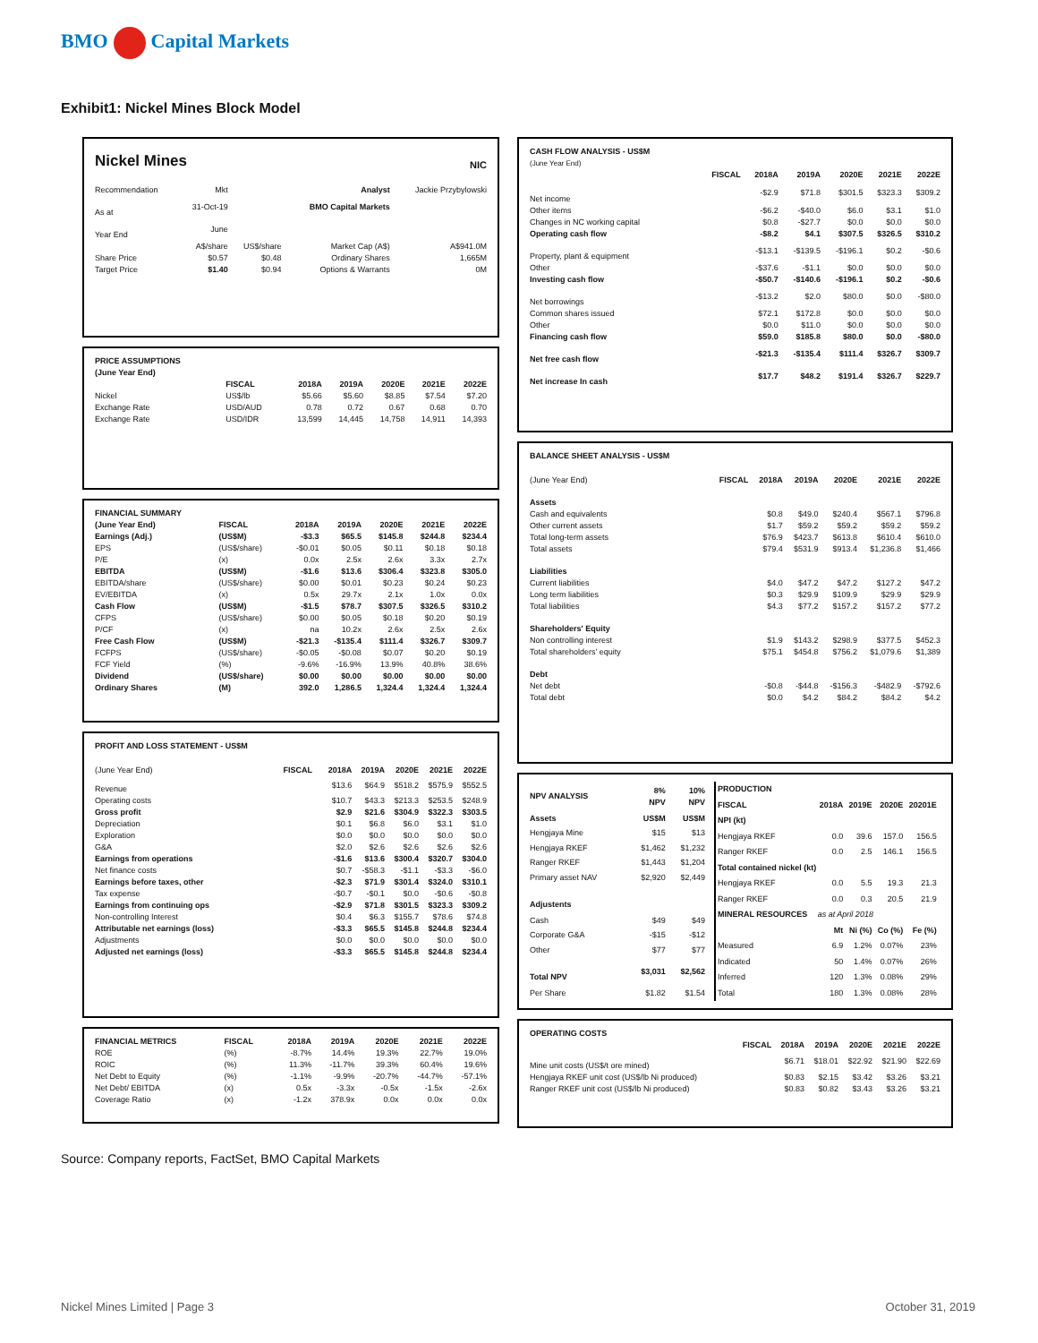BMO Capital Markets
Exhibit1: Nickel Mines Block Model
| Nickel Mines | NIC |
| Recommendation | Mkt | | Analyst | Jackie Przybylowski |
| As at | 31-Oct-19 | | BMO Capital Markets | |
| Year End | June | | | |
| | A$/share | US$/share | Market Cap (A$) | A$941.0M |
| Share Price | $0.57 | $0.48 | Ordinary Shares | 1,665M |
| Target Price | $1.40 | $0.94 | Options & Warrants | 0M |
| PRICE ASSUMPTIONS (June Year End) | | | | | | |
| --- | --- | --- | --- | --- | --- | --- |
| | FISCAL | 2018A | 2019A | 2020E | 2021E | 2022E |
| Nickel | US$/lb | $5.66 | $5.60 | $8.85 | $7.54 | $7.20 |
| Exchange Rate | USD/AUD | 0.78 | 0.72 | 0.67 | 0.68 | 0.70 |
| Exchange Rate | USD/IDR | 13,599 | 14,445 | 14,758 | 14,911 | 14,393 |
| FINANCIAL SUMMARY | | | | | | |
| --- | --- | --- | --- | --- | --- | --- |
| (June Year End) | FISCAL | 2018A | 2019A | 2020E | 2021E | 2022E |
| Earnings (Adj.) | (US$M) | -$3.3 | $65.5 | $145.8 | $244.8 | $234.4 |
| EPS | (US$/share) | -$0.01 | $0.05 | $0.11 | $0.18 | $0.18 |
| P/E | (x) | 0.0x | 2.5x | 2.6x | 3.3x | 2.7x |
| EBITDA | (US$M) | -$1.6 | $13.6 | $306.4 | $323.8 | $305.0 |
| EBITDA/share | (US$/share) | $0.00 | $0.01 | $0.23 | $0.24 | $0.23 |
| EV/EBITDA | (x) | 0.5x | 29.7x | 2.1x | 1.0x | 0.0x |
| Cash Flow | (US$M) | -$1.5 | $78.7 | $307.5 | $326.5 | $310.2 |
| CFPS | (US$/share) | $0.00 | $0.05 | $0.18 | $0.20 | $0.19 |
| P/CF | (x) | na | 10.2x | 2.6x | 2.5x | 2.6x |
| Free Cash Flow | (US$M) | -$21.3 | -$135.4 | $111.4 | $326.7 | $309.7 |
| FCFPS | (US$/share) | -$0.05 | -$0.08 | $0.07 | $0.20 | $0.19 |
| FCF Yield | (%) | -9.6% | -16.9% | 13.9% | 40.8% | 38.6% |
| Dividend | (US$/share) | $0.00 | $0.00 | $0.00 | $0.00 | $0.00 |
| Ordinary Shares | (M) | 392.0 | 1,286.5 | 1,324.4 | 1,324.4 | 1,324.4 |
| PROFIT AND LOSS STATEMENT - US$M | | | | | | |
| --- | --- | --- | --- | --- | --- | --- |
| (June Year End) | FISCAL | 2018A | 2019A | 2020E | 2021E | 2022E |
| Revenue | | $13.6 | $64.9 | $518.2 | $575.9 | $552.5 |
| Operating costs | | $10.7 | $43.3 | $213.3 | $253.5 | $248.9 |
| Gross profit | | $2.9 | $21.6 | $304.9 | $322.3 | $303.5 |
| Depreciation | | $0.1 | $6.8 | $6.0 | $3.1 | $1.0 |
| Exploration | | $0.0 | $0.0 | $0.0 | $0.0 | $0.0 |
| G&A | | $2.0 | $2.6 | $2.6 | $2.6 | $2.6 |
| Earnings from operations | | -$1.6 | $13.6 | $300.4 | $320.7 | $304.0 |
| Net finance costs | | $0.7 | -$58.3 | -$1.1 | -$3.3 | -$6.0 |
| Earnings before taxes, other | | -$2.3 | $71.9 | $301.4 | $324.0 | $310.1 |
| Tax expense | | -$0.7 | -$0.1 | $0.0 | -$0.6 | -$0.8 |
| Earnings from continuing ops | | -$2.9 | $71.8 | $301.5 | $323.3 | $309.2 |
| Non-controlling Interest | | $0.4 | $6.3 | $155.7 | $78.6 | $74.8 |
| Attributable net earnings (loss) | | -$3.3 | $65.5 | $145.8 | $244.8 | $234.4 |
| Adjustments | | $0.0 | $0.0 | $0.0 | $0.0 | $0.0 |
| Adjusted net earnings (loss) | | -$3.3 | $65.5 | $145.8 | $244.8 | $234.4 |
| FINANCIAL METRICS | FISCAL | 2018A | 2019A | 2020E | 2021E | 2022E |
| ROE | (%) | -8.7% | 14.4% | 19.3% | 22.7% | 19.0% |
| ROIC | (%) | 11.3% | -11.7% | 39.3% | 60.4% | 19.6% |
| Net Debt to Equity | (%) | -1.1% | -9.9% | -20.7% | -44.7% | -57.1% |
| Net Debt/ EBITDA | (x) | 0.5x | -3.3x | -0.5x | -1.5x | -2.6x |
| Coverage Ratio | (x) | -1.2x | 378.9x | 0.0x | 0.0x | 0.0x |
| CASH FLOW ANALYSIS - US$M (June Year End) | | | | | | |
| --- | --- | --- | --- | --- | --- | --- |
| | FISCAL | 2018A | 2019A | 2020E | 2021E | 2022E |
| Net income | | -$2.9 | $71.8 | $301.5 | $323.3 | $309.2 |
| Other items | | -$6.2 | -$40.0 | $6.0 | $3.1 | $1.0 |
| Changes in NC working capital | | $0.8 | -$27.7 | $0.0 | $0.0 | $0.0 |
| Operating cash flow | | -$8.2 | $4.1 | $307.5 | $326.5 | $310.2 |
| Property, plant & equipment | | -$13.1 | -$139.5 | -$196.1 | $0.2 | -$0.6 |
| Other | | -$37.6 | -$1.1 | $0.0 | $0.0 | $0.0 |
| Investing cash flow | | -$50.7 | -$140.6 | -$196.1 | $0.2 | -$0.6 |
| Net borrowings | | -$13.2 | $2.0 | $80.0 | $0.0 | -$80.0 |
| Common shares issued | | $72.1 | $172.8 | $0.0 | $0.0 | $0.0 |
| Other | | $0.0 | $11.0 | $0.0 | $0.0 | $0.0 |
| Financing cash flow | | $59.0 | $185.8 | $80.0 | $0.0 | -$80.0 |
| Net free cash flow | | -$21.3 | -$135.4 | $111.4 | $326.7 | $309.7 |
| Net increase In cash | | $17.7 | $48.2 | $191.4 | $326.7 | $229.7 |
| BALANCE SHEET ANALYSIS - US$M | | | | | | |
| --- | --- | --- | --- | --- | --- | --- |
| (June Year End) | FISCAL | 2018A | 2019A | 2020E | 2021E | 2022E |
| Assets | | | | | | |
| Cash and equivalents | | $0.8 | $49.0 | $240.4 | $567.1 | $796.8 |
| Other current assets | | $1.7 | $59.2 | $59.2 | $59.2 | $59.2 |
| Total long-term assets | | $76.9 | $423.7 | $613.8 | $610.4 | $610.0 |
| Total assets | | $79.4 | $531.9 | $913.4 | $1,236.8 | $1,466 |
| Liabilities | | | | | | |
| Current liabilities | | $4.0 | $47.2 | $47.2 | $127.2 | $47.2 |
| Long term liabilities | | $0.3 | $29.9 | $109.9 | $29.9 | $29.9 |
| Total liabilities | | $4.3 | $77.2 | $157.2 | $157.2 | $77.2 |
| Shareholders' Equity | | | | | | |
| Non controlling interest | | $1.9 | $143.2 | $298.9 | $377.5 | $452.3 |
| Total shareholders' equity | | $75.1 | $454.8 | $756.2 | $1,079.6 | $1,389 |
| Debt | | | | | | |
| Net debt | | -$0.8 | -$44.8 | -$156.3 | -$482.9 | -$792.6 |
| Total debt | | $0.0 | $4.2 | $84.2 | $84.2 | $4.2 |
| NPV ANALYSIS | 8% NPV | 10% NPV |
| Assets | US$M | US$M |
| Hengjaya Mine | $15 | $13 |
| Hengjaya RKEF | $1,462 | $1,232 |
| Ranger RKEF | $1,443 | $1,204 |
| Primary asset NAV | $2,920 | $2,449 |
| Adjustents | | |
| Cash | $49 | $49 |
| Corporate G&A | -$15 | -$12 |
| Other | $77 | $77 |
| Total NPV | $3,031 | $2,562 |
| Per Share | $1.82 | $1.54 |
| PRODUCTION | | | | | |
| FISCAL | 2018A | 2019E | 2020E | 20201E | |
| NPI (kt) | | | | | |
| Hengjaya RKEF | 0.0 | 39.6 | 157.0 | 156.5 | |
| Ranger RKEF | 0.0 | 2.5 | 146.1 | 156.5 | |
| Total contained nickel (kt) | | | | | |
| Hengjaya RKEF | 0.0 | 5.5 | 19.3 | 21.3 | |
| Ranger RKEF | 0.0 | 0.3 | 20.5 | 21.9 | |
| MINERAL RESOURCES | as at April 2018 | | | | |
| | Mt | Ni (%) | Co (%) | Fe (%) | |
| Measured | 6.9 | 1.2% | 0.07% | 23% | |
| Indicated | 50 | 1.4% | 0.07% | 26% | |
| Inferred | 120 | 1.3% | 0.08% | 29% | |
| Total | 180 | 1.3% | 0.08% | 28% | |
| OPERATING COSTS | | | | | | |
| --- | --- | --- | --- | --- | --- | --- |
| | FISCAL | 2018A | 2019A | 2020E | 2021E | 2022E |
| Mine unit costs (US$/t ore mined) | | $6.71 | $18.01 | $22.92 | $21.90 | $22.69 |
| Hengjaya RKEF unit cost (US$/lb Ni produced) | | $0.83 | $2.15 | $3.42 | $3.26 | $3.21 |
| Ranger RKEF unit cost (US$/lb Ni produced) | | $0.83 | $0.82 | $3.43 | $3.26 | $3.21 |
Source: Company reports, FactSet, BMO Capital Markets
Nickel Mines Limited | Page 3 October 31, 2019